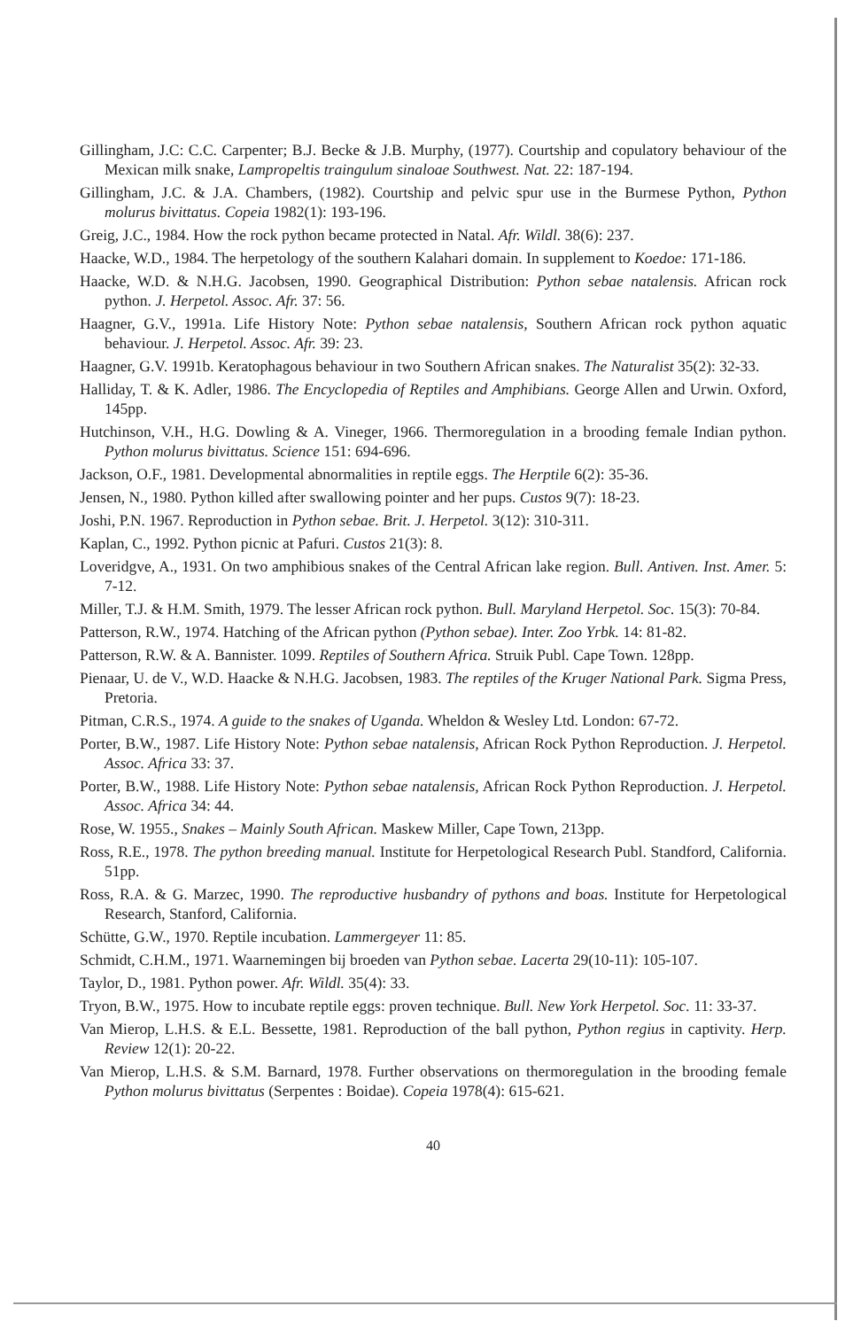Gillingham, J.C: C.C. Carpenter; B.J. Becke & J.B. Murphy, (1977). Courtship and copulatory behaviour of the Mexican milk snake, Lampropeltis traingulum sinaloae Southwest. Nat. 22: 187-194.
Gillingham, J.C. & J.A. Chambers, (1982). Courtship and pelvic spur use in the Burmese Python, Python molurus bivittatus. Copeia 1982(1): 193-196.
Greig, J.C., 1984. How the rock python became protected in Natal. Afr. Wildl. 38(6): 237.
Haacke, W.D., 1984. The herpetology of the southern Kalahari domain. In supplement to Koedoe: 171-186.
Haacke, W.D. & N.H.G. Jacobsen, 1990. Geographical Distribution: Python sebae natalensis. African rock python. J. Herpetol. Assoc. Afr. 37: 56.
Haagner, G.V., 1991a. Life History Note: Python sebae natalensis, Southern African rock python aquatic behaviour. J. Herpetol. Assoc. Afr. 39: 23.
Haagner, G.V. 1991b. Keratophagous behaviour in two Southern African snakes. The Naturalist 35(2): 32-33.
Halliday, T. & K. Adler, 1986. The Encyclopedia of Reptiles and Amphibians. George Allen and Urwin. Oxford, 145pp.
Hutchinson, V.H., H.G. Dowling & A. Vineger, 1966. Thermoregulation in a brooding female Indian python. Python molurus bivittatus. Science 151: 694-696.
Jackson, O.F., 1981. Developmental abnormalities in reptile eggs. The Herptile 6(2): 35-36.
Jensen, N., 1980. Python killed after swallowing pointer and her pups. Custos 9(7): 18-23.
Joshi, P.N. 1967. Reproduction in Python sebae. Brit. J. Herpetol. 3(12): 310-311.
Kaplan, C., 1992. Python picnic at Pafuri. Custos 21(3): 8.
Loveridgve, A., 1931. On two amphibious snakes of the Central African lake region. Bull. Antiven. Inst. Amer. 5: 7-12.
Miller, T.J. & H.M. Smith, 1979. The lesser African rock python. Bull. Maryland Herpetol. Soc. 15(3): 70-84.
Patterson, R.W., 1974. Hatching of the African python (Python sebae). Inter. Zoo Yrbk. 14: 81-82.
Patterson, R.W. & A. Bannister. 1099. Reptiles of Southern Africa. Struik Publ. Cape Town. 128pp.
Pienaar, U. de V., W.D. Haacke & N.H.G. Jacobsen, 1983. The reptiles of the Kruger National Park. Sigma Press, Pretoria.
Pitman, C.R.S., 1974. A guide to the snakes of Uganda. Wheldon & Wesley Ltd. London: 67-72.
Porter, B.W., 1987. Life History Note: Python sebae natalensis, African Rock Python Reproduction. J. Herpetol. Assoc. Africa 33: 37.
Porter, B.W., 1988. Life History Note: Python sebae natalensis, African Rock Python Reproduction. J. Herpetol. Assoc. Africa 34: 44.
Rose, W. 1955., Snakes – Mainly South African. Maskew Miller, Cape Town, 213pp.
Ross, R.E., 1978. The python breeding manual. Institute for Herpetological Research Publ. Standford, California. 51pp.
Ross, R.A. & G. Marzec, 1990. The reproductive husbandry of pythons and boas. Institute for Herpetological Research, Stanford, California.
Schütte, G.W., 1970. Reptile incubation. Lammergeyer 11: 85.
Schmidt, C.H.M., 1971. Waarnemingen bij broeden van Python sebae. Lacerta 29(10-11): 105-107.
Taylor, D., 1981. Python power. Afr. Wildl. 35(4): 33.
Tryon, B.W., 1975. How to incubate reptile eggs: proven technique. Bull. New York Herpetol. Soc. 11: 33-37.
Van Mierop, L.H.S. & E.L. Bessette, 1981. Reproduction of the ball python, Python regius in captivity. Herp. Review 12(1): 20-22.
Van Mierop, L.H.S. & S.M. Barnard, 1978. Further observations on thermoregulation in the brooding female Python molurus bivittatus (Serpentes : Boidae). Copeia 1978(4): 615-621.
40